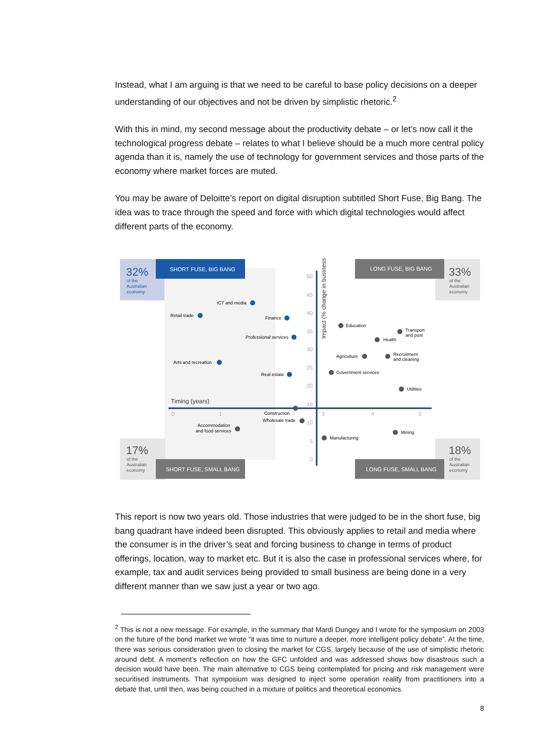Instead, what I am arguing is that we need to be careful to base policy decisions on a deeper understanding of our objectives and not be driven by simplistic rhetoric.<sup>2</sup>
With this in mind, my second message about the productivity debate – or let’s now call it the technological progress debate – relates to what I believe should be a much more central policy agenda than it is, namely the use of technology for government services and those parts of the economy where market forces are muted.
You may be aware of Deloitte’s report on digital disruption subtitled Short Fuse, Big Bang. The idea was to trace through the speed and force with which digital technologies would affect different parts of the economy.
SHORT FUSE, BIG BANG
LONG FUSE, BIG BANG
SHORT FUSE, SMALL BANG
LONG FUSE, SMALL BANG
32%
of the
Australian
economy
33%
of the
Australian
economy
17%
of the
Australian
economy
18%
of the
Australian
economy
Impact (% change in business)
50
45
40
35
30
25
20
15
10
5
0
Timing (years)
0
1
3
4
5
ICT and media
Retail trade
Finance
Professional services
Arts and recreation
Real estate
Education
Transport
and post
Health
Agriculture
Recruitment
and cleaning
Government services
Utilities
Construction
Wholesale trade
Accommodation
and food services
Manufacturing
Mining
This report is now two years old. Those industries that were judged to be in the short fuse, big bang quadrant have indeed been disrupted. This obviously applies to retail and media where the consumer is in the driver’s seat and forcing business to change in terms of product offerings, location, way to market etc. But it is also the case in professional services where, for example, tax and audit services being provided to small business are being done in a very different manner than we saw just a year or two ago.
<sup>2</sup> This is not a new message. For example, in the summary that Mardi Dungey and I wrote for the symposium on 2003 on the future of the bond market we wrote “it was time to nurture a deeper, more intelligent policy debate”. At the time, there was serious consideration given to closing the market for CGS, largely because of the use of simplistic rhetoric around debt. A moment’s reflection on how the GFC unfolded and was addressed shows how disastrous such a decision would have been. The main alternative to CGS being contemplated for pricing and risk management were securitised instruments. That symposium was designed to inject some operation reality from practitioners into a debate that, until then, was being couched in a mixture of politics and theoretical economics.
8